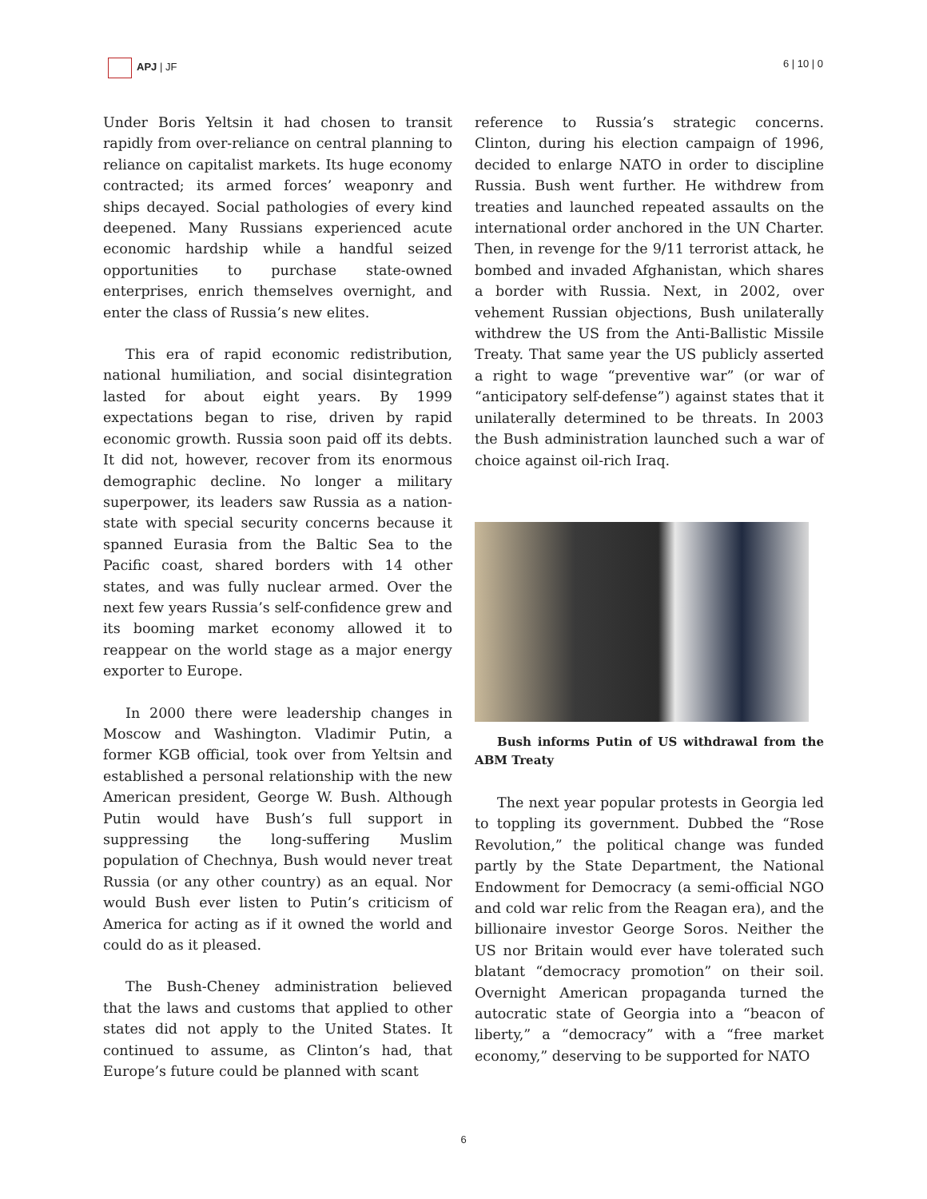APJ | JF 6 | 10 | 0
Under Boris Yeltsin it had chosen to transit rapidly from over-reliance on central planning to reliance on capitalist markets. Its huge economy contracted; its armed forces’ weaponry and ships decayed. Social pathologies of every kind deepened. Many Russians experienced acute economic hardship while a handful seized opportunities to purchase state-owned enterprises, enrich themselves overnight, and enter the class of Russia’s new elites.
This era of rapid economic redistribution, national humiliation, and social disintegration lasted for about eight years. By 1999 expectations began to rise, driven by rapid economic growth. Russia soon paid off its debts. It did not, however, recover from its enormous demographic decline. No longer a military superpower, its leaders saw Russia as a nation-state with special security concerns because it spanned Eurasia from the Baltic Sea to the Pacific coast, shared borders with 14 other states, and was fully nuclear armed. Over the next few years Russia’s self-confidence grew and its booming market economy allowed it to reappear on the world stage as a major energy exporter to Europe.
In 2000 there were leadership changes in Moscow and Washington. Vladimir Putin, a former KGB official, took over from Yeltsin and established a personal relationship with the new American president, George W. Bush. Although Putin would have Bush’s full support in suppressing the long-suffering Muslim population of Chechnya, Bush would never treat Russia (or any other country) as an equal. Nor would Bush ever listen to Putin’s criticism of America for acting as if it owned the world and could do as it pleased.
The Bush-Cheney administration believed that the laws and customs that applied to other states did not apply to the United States. It continued to assume, as Clinton’s had, that Europe’s future could be planned with scant
reference to Russia’s strategic concerns. Clinton, during his election campaign of 1996, decided to enlarge NATO in order to discipline Russia. Bush went further. He withdrew from treaties and launched repeated assaults on the international order anchored in the UN Charter. Then, in revenge for the 9/11 terrorist attack, he bombed and invaded Afghanistan, which shares a border with Russia. Next, in 2002, over vehement Russian objections, Bush unilaterally withdrew the US from the Anti-Ballistic Missile Treaty. That same year the US publicly asserted a right to wage “preventive war” (or war of “anticipatory self-defense”) against states that it unilaterally determined to be threats. In 2003 the Bush administration launched such a war of choice against oil-rich Iraq.
Bush informs Putin of US withdrawal from the ABM Treaty
The next year popular protests in Georgia led to toppling its government. Dubbed the “Rose Revolution,” the political change was funded partly by the State Department, the National Endowment for Democracy (a semi-official NGO and cold war relic from the Reagan era), and the billionaire investor George Soros. Neither the US nor Britain would ever have tolerated such blatant “democracy promotion” on their soil. Overnight American propaganda turned the autocratic state of Georgia into a “beacon of liberty,” a “democracy” with a “free market economy,” deserving to be supported for NATO
6